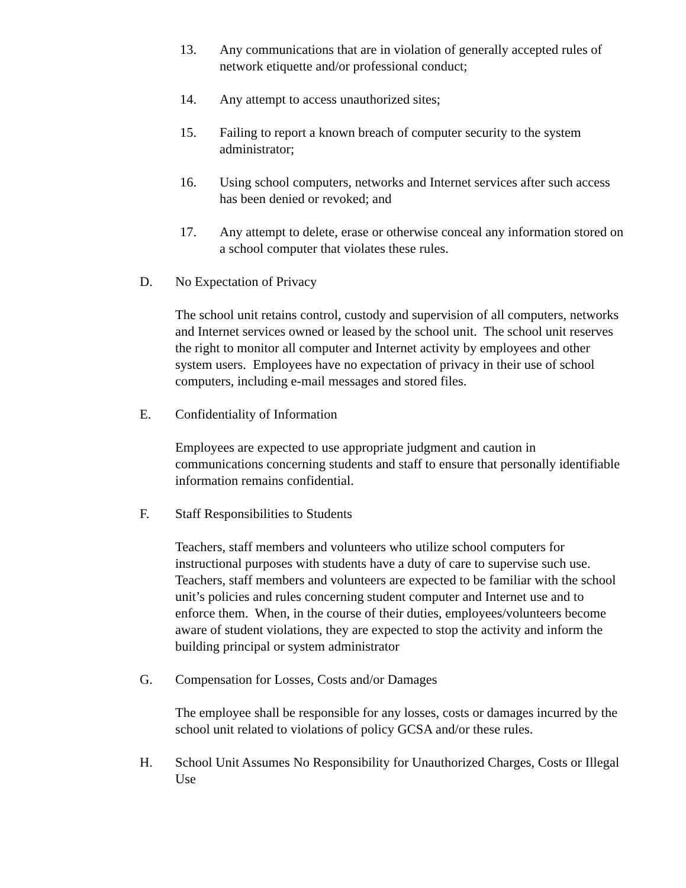13. Any communications that are in violation of generally accepted rules of network etiquette and/or professional conduct;
14. Any attempt to access unauthorized sites;
15. Failing to report a known breach of computer security to the system administrator;
16. Using school computers, networks and Internet services after such access has been denied or revoked; and
17. Any attempt to delete, erase or otherwise conceal any information stored on a school computer that violates these rules.
D. No Expectation of Privacy
The school unit retains control, custody and supervision of all computers, networks and Internet services owned or leased by the school unit. The school unit reserves the right to monitor all computer and Internet activity by employees and other system users. Employees have no expectation of privacy in their use of school computers, including e-mail messages and stored files.
E. Confidentiality of Information
Employees are expected to use appropriate judgment and caution in communications concerning students and staff to ensure that personally identifiable information remains confidential.
F. Staff Responsibilities to Students
Teachers, staff members and volunteers who utilize school computers for instructional purposes with students have a duty of care to supervise such use. Teachers, staff members and volunteers are expected to be familiar with the school unit’s policies and rules concerning student computer and Internet use and to enforce them. When, in the course of their duties, employees/volunteers become aware of student violations, they are expected to stop the activity and inform the building principal or system administrator
G. Compensation for Losses, Costs and/or Damages
The employee shall be responsible for any losses, costs or damages incurred by the school unit related to violations of policy GCSA and/or these rules.
H. School Unit Assumes No Responsibility for Unauthorized Charges, Costs or Illegal Use